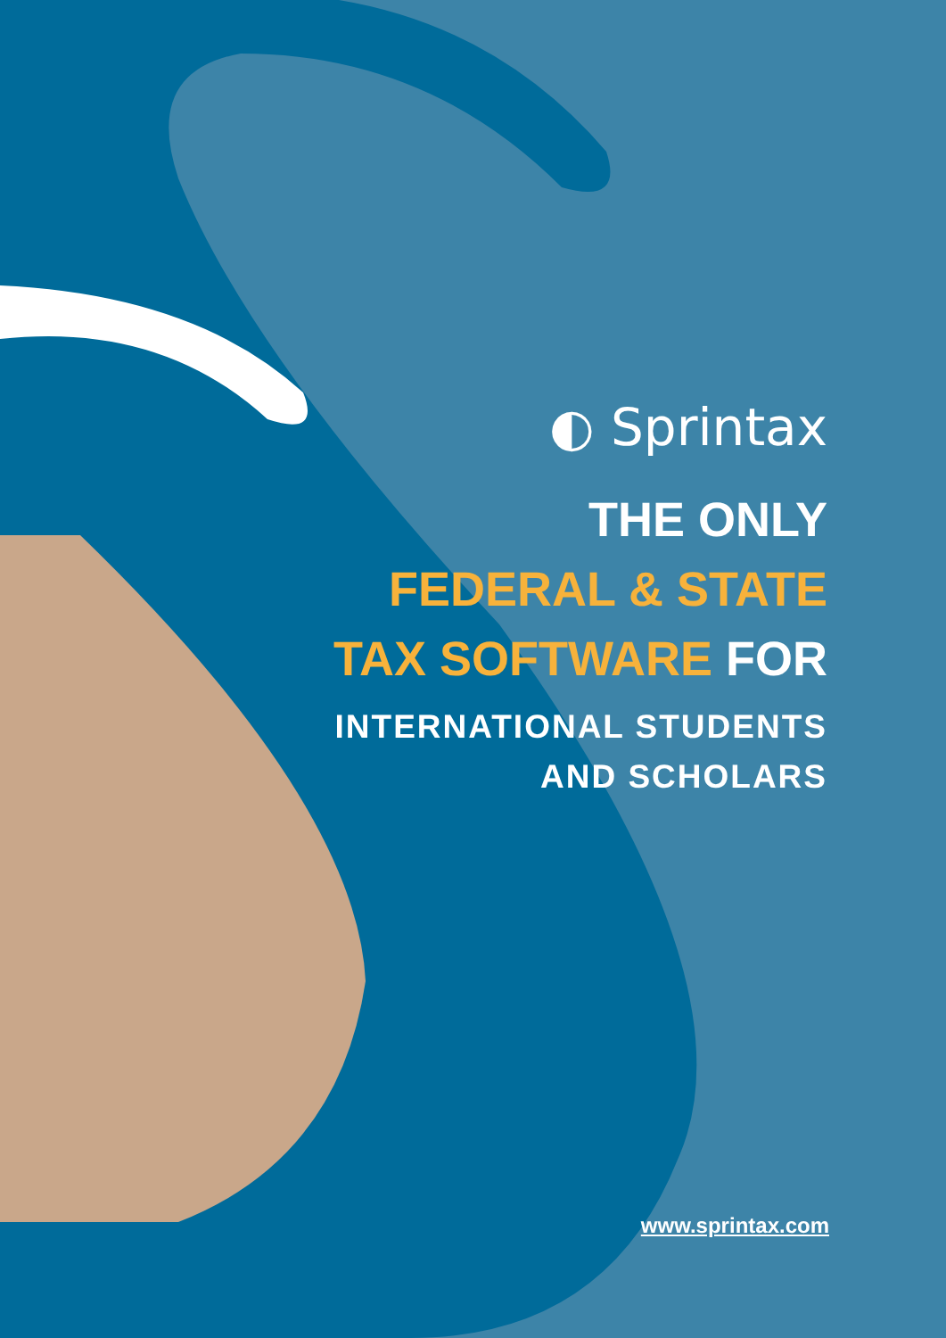◐ Sprintax
THE ONLY
FEDERAL & STATE
TAX SOFTWARE FOR
INTERNATIONAL STUDENTS
AND SCHOLARS
www.sprintax.com